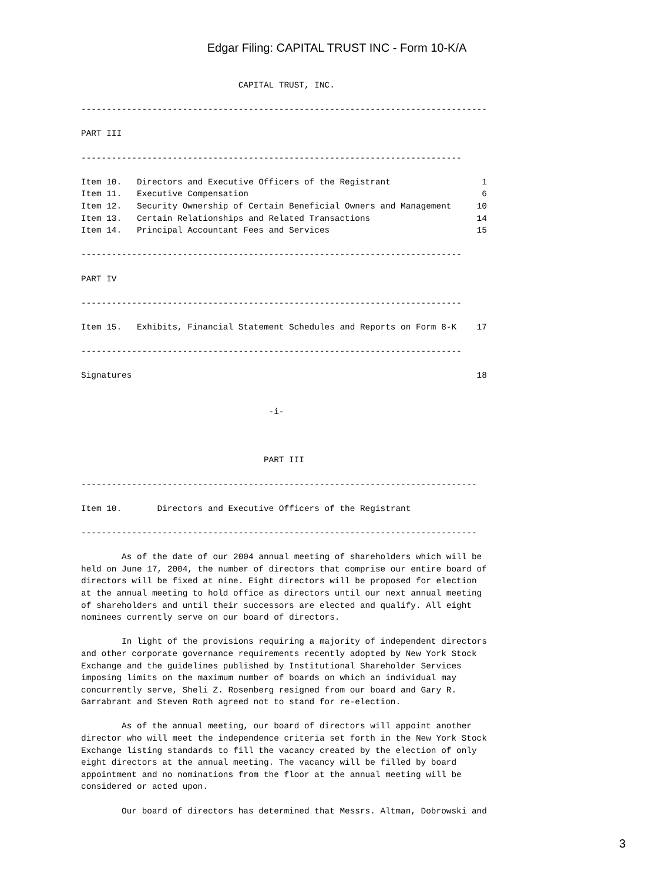Edgar Filing: CAPITAL TRUST INC - Form 10-K/A
                               CAPITAL TRUST, INC.

--------------------------------------------------------------------------------

PART III

---------------------------------------------------------------------------

Item 10.   Directors and Executive Officers of the Registrant                  1
Item 11.   Executive Compensation                                              6
Item 12.   Security Ownership of Certain Beneficial Owners and Management     10
Item 13.   Certain Relationships and Related Transactions                     14
Item 14.   Principal Accountant Fees and Services                             15

---------------------------------------------------------------------------

PART IV

---------------------------------------------------------------------------

Item 15.   Exhibits, Financial Statement Schedules and Reports on Form 8-K    17

---------------------------------------------------------------------------

Signatures                                                                    18


                                     -i-



                                    PART III

------------------------------------------------------------------------------

Item 10.       Directors and Executive Officers of the Registrant

------------------------------------------------------------------------------

        As of the date of our 2004 annual meeting of shareholders which will be
held on June 17, 2004, the number of directors that comprise our entire board of
directors will be fixed at nine. Eight directors will be proposed for election
at the annual meeting to hold office as directors until our next annual meeting
of shareholders and until their successors are elected and qualify. All eight
nominees currently serve on our board of directors.

        In light of the provisions requiring a majority of independent directors
and other corporate governance requirements recently adopted by New York Stock
Exchange and the guidelines published by Institutional Shareholder Services
imposing limits on the maximum number of boards on which an individual may
concurrently serve, Sheli Z. Rosenberg resigned from our board and Gary R.
Garrabrant and Steven Roth agreed not to stand for re-election.

        As of the annual meeting, our board of directors will appoint another
director who will meet the independence criteria set forth in the New York Stock
Exchange listing standards to fill the vacancy created by the election of only
eight directors at the annual meeting. The vacancy will be filled by board
appointment and no nominations from the floor at the annual meeting will be
considered or acted upon.

        Our board of directors has determined that Messrs. Altman, Dobrowski and
3